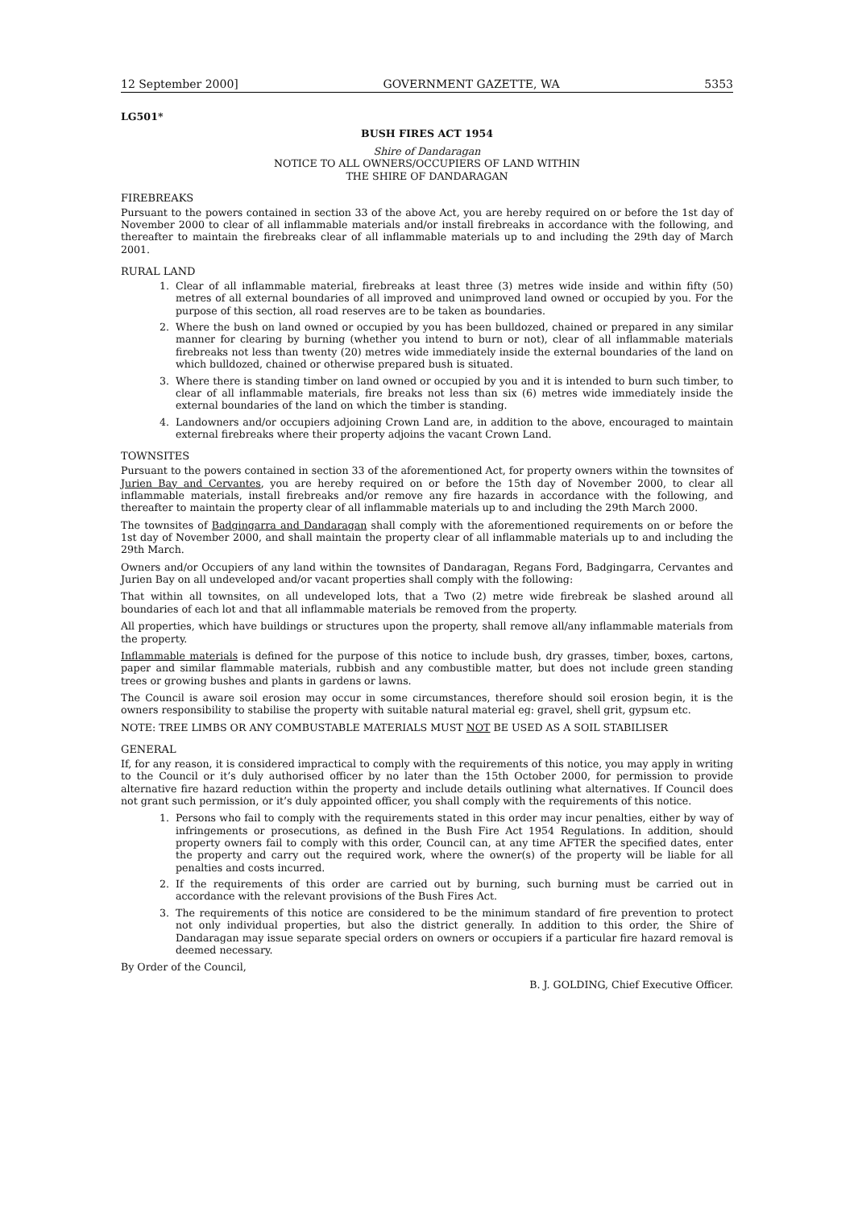12 September 2000] GOVERNMENT GAZETTE, WA 5353
LG501*
BUSH FIRES ACT 1954
Shire of Dandaragan
NOTICE TO ALL OWNERS/OCCUPIERS OF LAND WITHIN
THE SHIRE OF DANDARAGAN
FIREBREAKS
Pursuant to the powers contained in section 33 of the above Act, you are hereby required on or before the 1st day of November 2000 to clear of all inflammable materials and/or install firebreaks in accordance with the following, and thereafter to maintain the firebreaks clear of all inflammable materials up to and including the 29th day of March 2001.
RURAL LAND
1. Clear of all inflammable material, firebreaks at least three (3) metres wide inside and within fifty (50) metres of all external boundaries of all improved and unimproved land owned or occupied by you. For the purpose of this section, all road reserves are to be taken as boundaries.
2. Where the bush on land owned or occupied by you has been bulldozed, chained or prepared in any similar manner for clearing by burning (whether you intend to burn or not), clear of all inflammable materials firebreaks not less than twenty (20) metres wide immediately inside the external boundaries of the land on which bulldozed, chained or otherwise prepared bush is situated.
3. Where there is standing timber on land owned or occupied by you and it is intended to burn such timber, to clear of all inflammable materials, fire breaks not less than six (6) metres wide immediately inside the external boundaries of the land on which the timber is standing.
4. Landowners and/or occupiers adjoining Crown Land are, in addition to the above, encouraged to maintain external firebreaks where their property adjoins the vacant Crown Land.
TOWNSITES
Pursuant to the powers contained in section 33 of the aforementioned Act, for property owners within the townsites of Jurien Bay and Cervantes, you are hereby required on or before the 15th day of November 2000, to clear all inflammable materials, install firebreaks and/or remove any fire hazards in accordance with the following, and thereafter to maintain the property clear of all inflammable materials up to and including the 29th March 2000.
The townsites of Badgingarra and Dandaragan shall comply with the aforementioned requirements on or before the 1st day of November 2000, and shall maintain the property clear of all inflammable materials up to and including the 29th March.
Owners and/or Occupiers of any land within the townsites of Dandaragan, Regans Ford, Badgingarra, Cervantes and Jurien Bay on all undeveloped and/or vacant properties shall comply with the following:
That within all townsites, on all undeveloped lots, that a Two (2) metre wide firebreak be slashed around all boundaries of each lot and that all inflammable materials be removed from the property.
All properties, which have buildings or structures upon the property, shall remove all/any inflammable materials from the property.
Inflammable materials is defined for the purpose of this notice to include bush, dry grasses, timber, boxes, cartons, paper and similar flammable materials, rubbish and any combustible matter, but does not include green standing trees or growing bushes and plants in gardens or lawns.
The Council is aware soil erosion may occur in some circumstances, therefore should soil erosion begin, it is the owners responsibility to stabilise the property with suitable natural material eg: gravel, shell grit, gypsum etc.
NOTE: TREE LIMBS OR ANY COMBUSTABLE MATERIALS MUST NOT BE USED AS A SOIL STABILISER
GENERAL
If, for any reason, it is considered impractical to comply with the requirements of this notice, you may apply in writing to the Council or it’s duly authorised officer by no later than the 15th October 2000, for permission to provide alternative fire hazard reduction within the property and include details outlining what alternatives. If Council does not grant such permission, or it’s duly appointed officer, you shall comply with the requirements of this notice.
1. Persons who fail to comply with the requirements stated in this order may incur penalties, either by way of infringements or prosecutions, as defined in the Bush Fire Act 1954 Regulations. In addition, should property owners fail to comply with this order, Council can, at any time AFTER the specified dates, enter the property and carry out the required work, where the owner(s) of the property will be liable for all penalties and costs incurred.
2. If the requirements of this order are carried out by burning, such burning must be carried out in accordance with the relevant provisions of the Bush Fires Act.
3. The requirements of this notice are considered to be the minimum standard of fire prevention to protect not only individual properties, but also the district generally. In addition to this order, the Shire of Dandaragan may issue separate special orders on owners or occupiers if a particular fire hazard removal is deemed necessary.
By Order of the Council,
B. J. GOLDING, Chief Executive Officer.